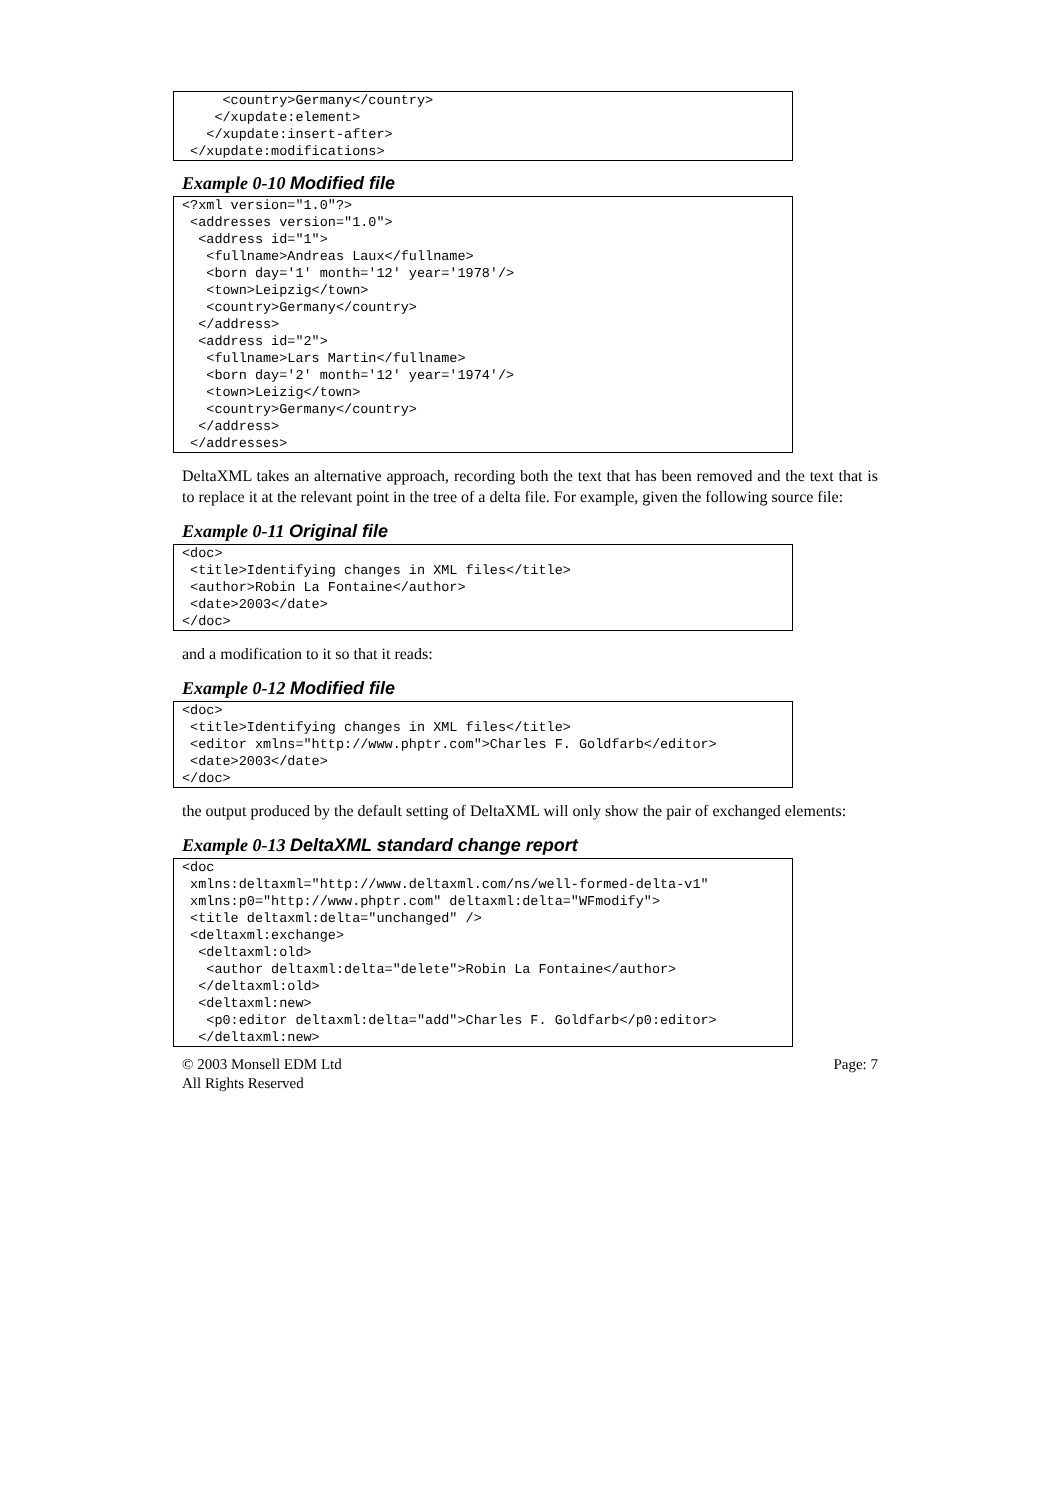<country>Germany</country>
    </xupdate:element>
   </xupdate:insert-after>
 </xupdate:modifications>
Example 0-10 Modified file
<?xml version="1.0"?>
 <addresses version="1.0">
  <address id="1">
   <fullname>Andreas Laux</fullname>
   <born day='1' month='12' year='1978'/>
   <town>Leipzig</town>
   <country>Germany</country>
  </address>
  <address id="2">
   <fullname>Lars Martin</fullname>
   <born day='2' month='12' year='1974'/>
   <town>Leizig</town>
   <country>Germany</country>
  </address>
 </addresses>
DeltaXML takes an alternative approach, recording both the text that has been removed and the text that is to replace it at the relevant point in the tree of a delta file. For example, given the following source file:
Example 0-11 Original file
<doc>
 <title>Identifying changes in XML files</title>
 <author>Robin La Fontaine</author>
 <date>2003</date>
</doc>
and a modification to it so that it reads:
Example 0-12 Modified file
<doc>
 <title>Identifying changes in XML files</title>
 <editor xmlns="http://www.phptr.com">Charles F. Goldfarb</editor>
 <date>2003</date>
</doc>
the output produced by the default setting of DeltaXML will only show the pair of exchanged elements:
Example 0-13 DeltaXML standard change report
<doc
 xmlns:deltaxml="http://www.deltaxml.com/ns/well-formed-delta-v1"
 xmlns:p0="http://www.phptr.com" deltaxml:delta="WFmodify">
 <title deltaxml:delta="unchanged" />
 <deltaxml:exchange>
  <deltaxml:old>
   <author deltaxml:delta="delete">Robin La Fontaine</author>
  </deltaxml:old>
  <deltaxml:new>
   <p0:editor deltaxml:delta="add">Charles F. Goldfarb</p0:editor>
  </deltaxml:new>
© 2003 Monsell EDM Ltd
All Rights Reserved
Page: 7